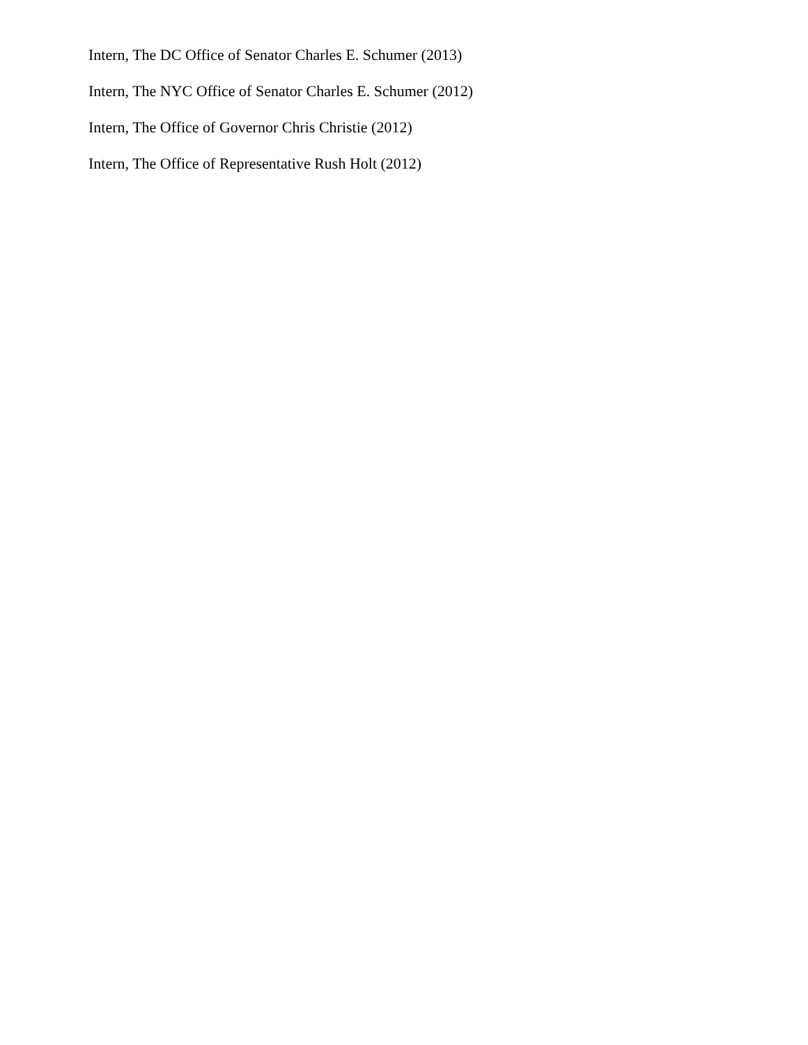Intern, The DC Office of Senator Charles E. Schumer (2013)
Intern, The NYC Office of Senator Charles E. Schumer (2012)
Intern, The Office of Governor Chris Christie (2012)
Intern, The Office of Representative Rush Holt (2012)